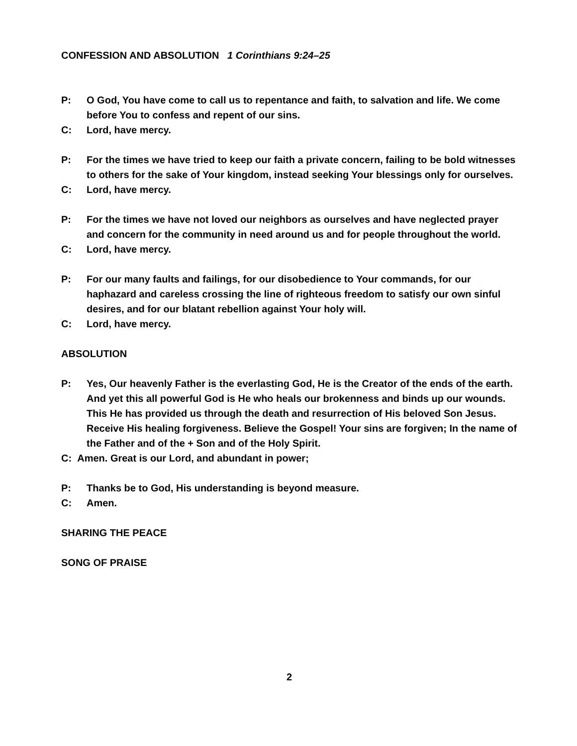CONFESSION AND ABSOLUTION 1 Corinthians 9:24–25
P: O God, You have come to call us to repentance and faith, to salvation and life. We come before You to confess and repent of our sins.
C: Lord, have mercy.
P: For the times we have tried to keep our faith a private concern, failing to be bold witnesses to others for the sake of Your kingdom, instead seeking Your blessings only for ourselves.
C: Lord, have mercy.
P: For the times we have not loved our neighbors as ourselves and have neglected prayer and concern for the community in need around us and for people throughout the world.
C: Lord, have mercy.
P: For our many faults and failings, for our disobedience to Your commands, for our haphazard and careless crossing the line of righteous freedom to satisfy our own sinful desires, and for our blatant rebellion against Your holy will.
C: Lord, have mercy.
ABSOLUTION
P: Yes, Our heavenly Father is the everlasting God, He is the Creator of the ends of the earth. And yet this all powerful God is He who heals our brokenness and binds up our wounds. This He has provided us through the death and resurrection of His beloved Son Jesus. Receive His healing forgiveness. Believe the Gospel! Your sins are forgiven; In the name of the Father and of the + Son and of the Holy Spirit.
C: Amen. Great is our Lord, and abundant in power;
P: Thanks be to God, His understanding is beyond measure.
C: Amen.
SHARING THE PEACE
SONG OF PRAISE
2